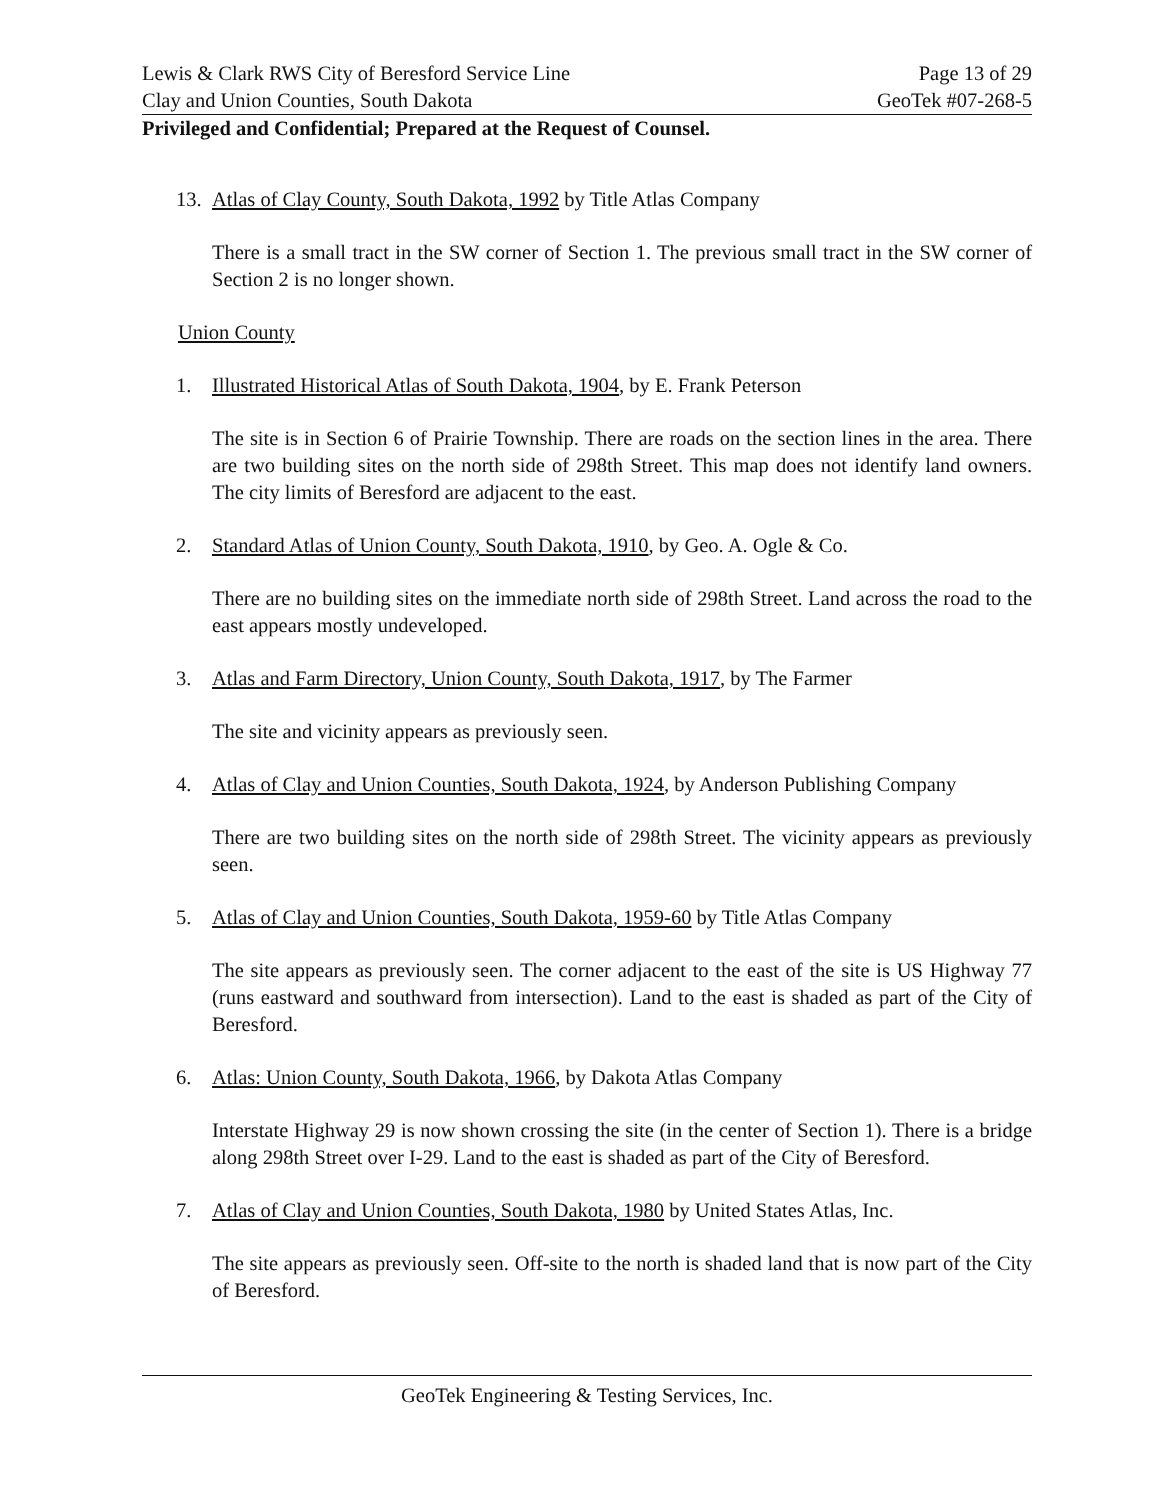Lewis & Clark RWS City of Beresford Service Line Page 13 of 29
Clay and Union Counties, South Dakota GeoTek #07-268-5
Privileged and Confidential; Prepared at the Request of Counsel.
13. Atlas of Clay County, South Dakota, 1992 by Title Atlas Company
There is a small tract in the SW corner of Section 1. The previous small tract in the SW corner of Section 2 is no longer shown.
Union County
1. Illustrated Historical Atlas of South Dakota, 1904, by E. Frank Peterson
The site is in Section 6 of Prairie Township. There are roads on the section lines in the area. There are two building sites on the north side of 298th Street. This map does not identify land owners. The city limits of Beresford are adjacent to the east.
2. Standard Atlas of Union County, South Dakota, 1910, by Geo. A. Ogle & Co.
There are no building sites on the immediate north side of 298th Street. Land across the road to the east appears mostly undeveloped.
3. Atlas and Farm Directory, Union County, South Dakota, 1917, by The Farmer
The site and vicinity appears as previously seen.
4. Atlas of Clay and Union Counties, South Dakota, 1924, by Anderson Publishing Company
There are two building sites on the north side of 298th Street. The vicinity appears as previously seen.
5. Atlas of Clay and Union Counties, South Dakota, 1959-60 by Title Atlas Company
The site appears as previously seen. The corner adjacent to the east of the site is US Highway 77 (runs eastward and southward from intersection). Land to the east is shaded as part of the City of Beresford.
6. Atlas: Union County, South Dakota, 1966, by Dakota Atlas Company
Interstate Highway 29 is now shown crossing the site (in the center of Section 1). There is a bridge along 298th Street over I-29. Land to the east is shaded as part of the City of Beresford.
7. Atlas of Clay and Union Counties, South Dakota, 1980 by United States Atlas, Inc.
The site appears as previously seen. Off-site to the north is shaded land that is now part of the City of Beresford.
GeoTek Engineering & Testing Services, Inc.